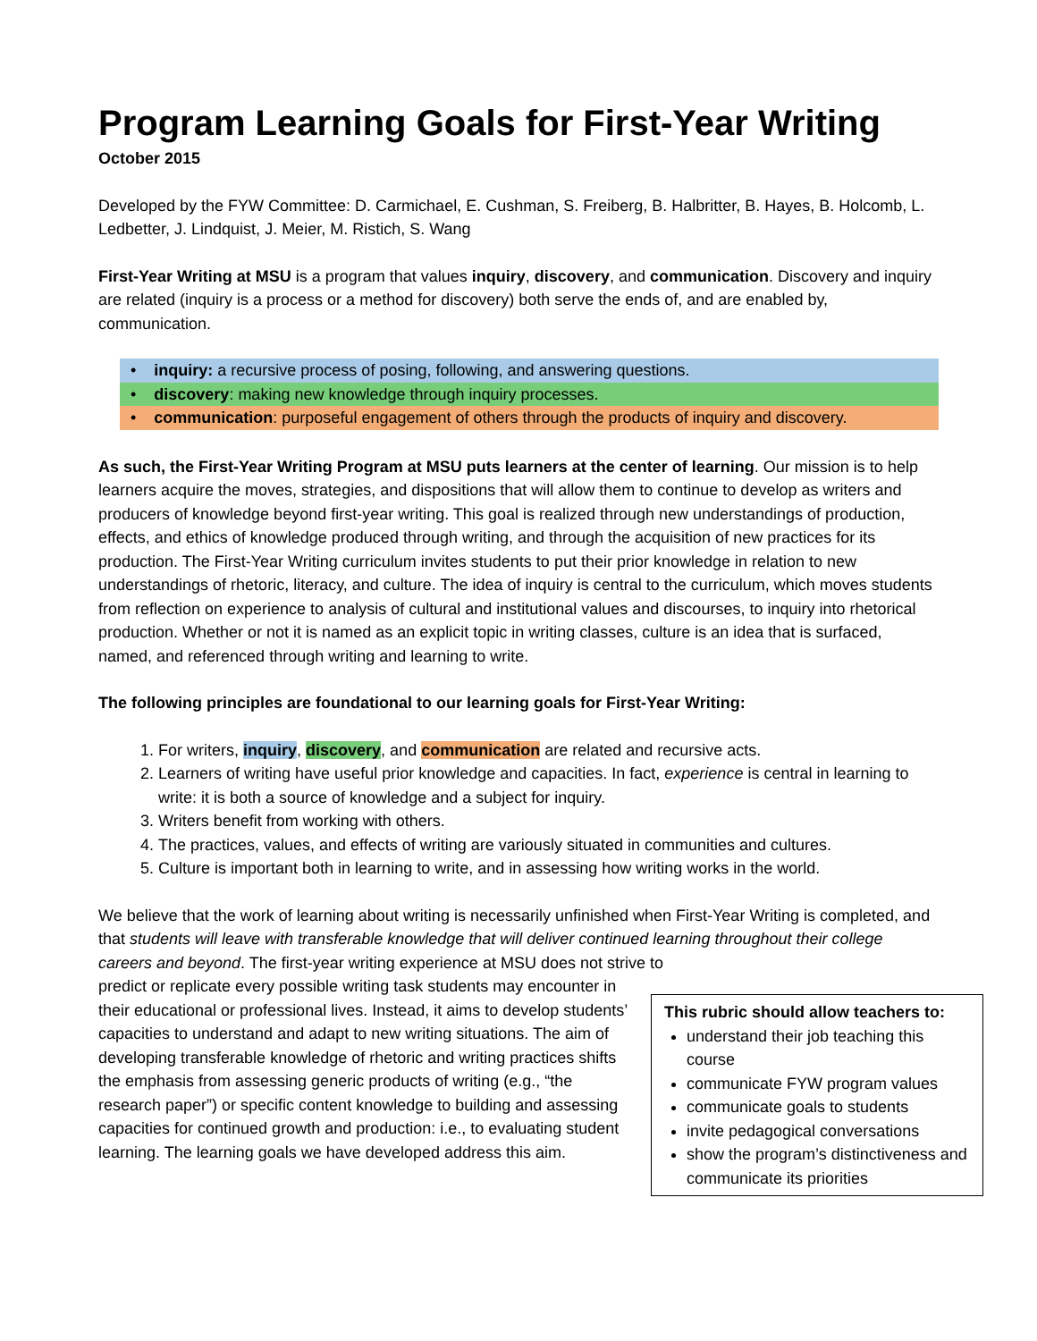Program Learning Goals for First-Year Writing
October 2015
Developed by the FYW Committee: D. Carmichael, E. Cushman, S. Freiberg, B. Halbritter, B. Hayes, B. Holcomb, L. Ledbetter, J. Lindquist, J. Meier, M. Ristich, S. Wang
First-Year Writing at MSU is a program that values inquiry, discovery, and communication. Discovery and inquiry are related (inquiry is a process or a method for discovery) both serve the ends of, and are enabled by, communication.
• inquiry: a recursive process of posing, following, and answering questions.
• discovery: making new knowledge through inquiry processes.
• communication: purposeful engagement of others through the products of inquiry and discovery.
As such, the First-Year Writing Program at MSU puts learners at the center of learning. Our mission is to help learners acquire the moves, strategies, and dispositions that will allow them to continue to develop as writers and producers of knowledge beyond first-year writing. This goal is realized through new understandings of production, effects, and ethics of knowledge produced through writing, and through the acquisition of new practices for its production. The First-Year Writing curriculum invites students to put their prior knowledge in relation to new understandings of rhetoric, literacy, and culture. The idea of inquiry is central to the curriculum, which moves students from reflection on experience to analysis of cultural and institutional values and discourses, to inquiry into rhetorical production. Whether or not it is named as an explicit topic in writing classes, culture is an idea that is surfaced, named, and referenced through writing and learning to write.
The following principles are foundational to our learning goals for First-Year Writing:
1. For writers, inquiry, discovery, and communication are related and recursive acts.
2. Learners of writing have useful prior knowledge and capacities. In fact, experience is central in learning to write: it is both a source of knowledge and a subject for inquiry.
3. Writers benefit from working with others.
4. The practices, values, and effects of writing are variously situated in communities and cultures.
5. Culture is important both in learning to write, and in assessing how writing works in the world.
We believe that the work of learning about writing is necessarily unfinished when First-Year Writing is completed, and that students will leave with transferable knowledge that will deliver continued learning throughout their college careers and beyond. The first-year writing experience at MSU does not strive to
predict or replicate every possible writing task students may encounter in their educational or professional lives. Instead, it aims to develop students’ capacities to understand and adapt to new writing situations. The aim of developing transferable knowledge of rhetoric and writing practices shifts the emphasis from assessing generic products of writing (e.g., “the research paper”) or specific content knowledge to building and assessing capacities for continued growth and production: i.e., to evaluating student learning. The learning goals we have developed address this aim.
This rubric should allow teachers to:
understand their job teaching this course
communicate FYW program values
communicate goals to students
invite pedagogical conversations
show the program’s distinctiveness and communicate its priorities